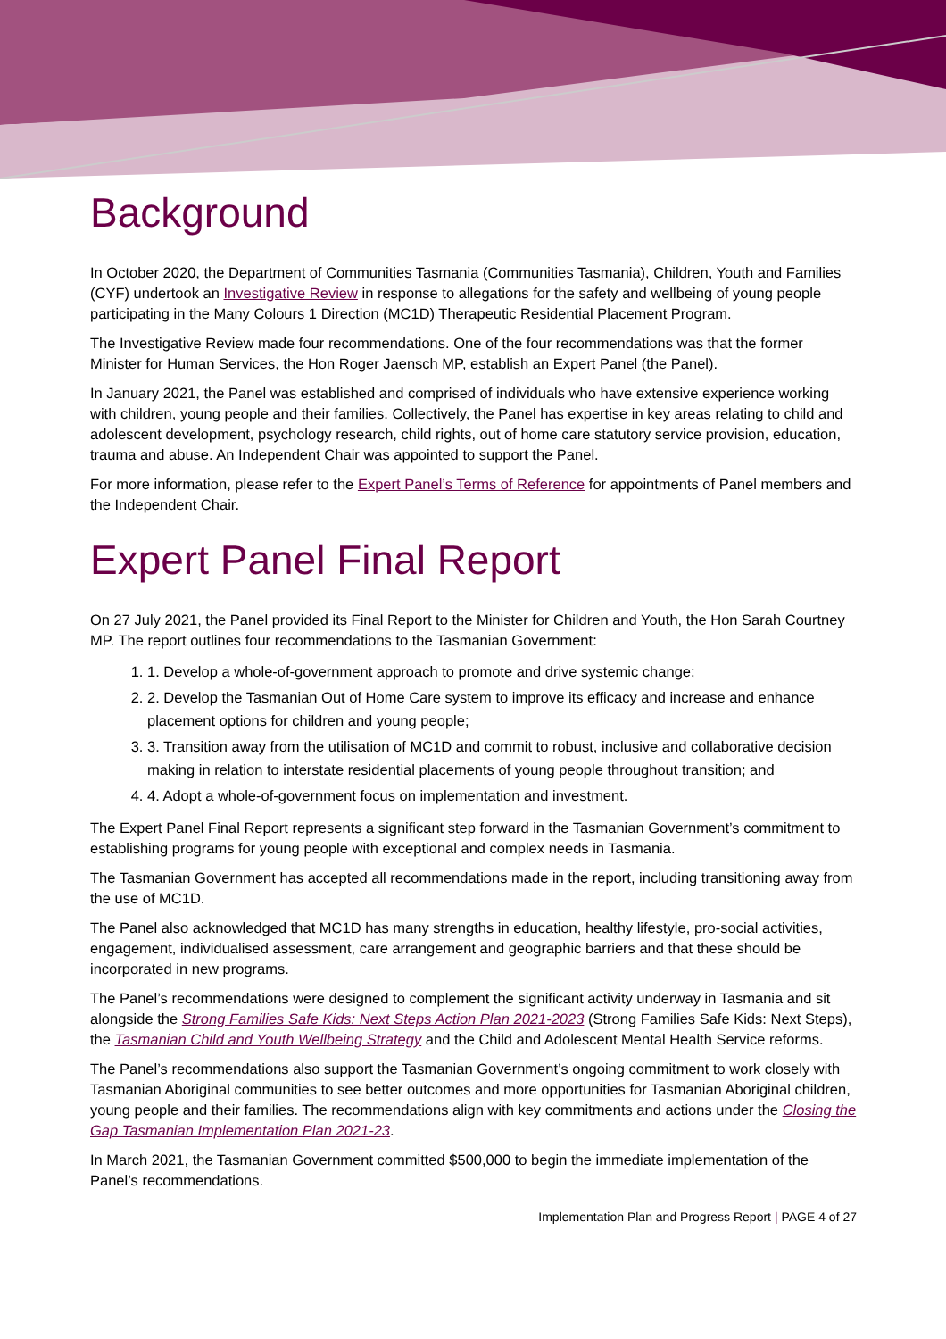Background
In October 2020, the Department of Communities Tasmania (Communities Tasmania), Children, Youth and Families (CYF) undertook an Investigative Review in response to allegations for the safety and wellbeing of young people participating in the Many Colours 1 Direction (MC1D) Therapeutic Residential Placement Program.
The Investigative Review made four recommendations. One of the four recommendations was that the former Minister for Human Services, the Hon Roger Jaensch MP, establish an Expert Panel (the Panel).
In January 2021, the Panel was established and comprised of individuals who have extensive experience working with children, young people and their families. Collectively, the Panel has expertise in key areas relating to child and adolescent development, psychology research, child rights, out of home care statutory service provision, education, trauma and abuse. An Independent Chair was appointed to support the Panel.
For more information, please refer to the Expert Panel’s Terms of Reference for appointments of Panel members and the Independent Chair.
Expert Panel Final Report
On 27 July 2021, the Panel provided its Final Report to the Minister for Children and Youth, the Hon Sarah Courtney MP. The report outlines four recommendations to the Tasmanian Government:
1. 1. Develop a whole-of-government approach to promote and drive systemic change;
2. 2. Develop the Tasmanian Out of Home Care system to improve its efficacy and increase and enhance placement options for children and young people;
3. 3. Transition away from the utilisation of MC1D and commit to robust, inclusive and collaborative decision making in relation to interstate residential placements of young people throughout transition; and
4. 4. Adopt a whole-of-government focus on implementation and investment.
The Expert Panel Final Report represents a significant step forward in the Tasmanian Government’s commitment to establishing programs for young people with exceptional and complex needs in Tasmania.
The Tasmanian Government has accepted all recommendations made in the report, including transitioning away from the use of MC1D.
The Panel also acknowledged that MC1D has many strengths in education, healthy lifestyle, pro-social activities, engagement, individualised assessment, care arrangement and geographic barriers and that these should be incorporated in new programs.
The Panel’s recommendations were designed to complement the significant activity underway in Tasmania and sit alongside the Strong Families Safe Kids: Next Steps Action Plan 2021-2023 (Strong Families Safe Kids: Next Steps), the Tasmanian Child and Youth Wellbeing Strategy and the Child and Adolescent Mental Health Service reforms.
The Panel’s recommendations also support the Tasmanian Government’s ongoing commitment to work closely with Tasmanian Aboriginal communities to see better outcomes and more opportunities for Tasmanian Aboriginal children, young people and their families. The recommendations align with key commitments and actions under the Closing the Gap Tasmanian Implementation Plan 2021-23.
In March 2021, the Tasmanian Government committed $500,000 to begin the immediate implementation of the Panel’s recommendations.
Implementation Plan and Progress Report | PAGE 4 of 27